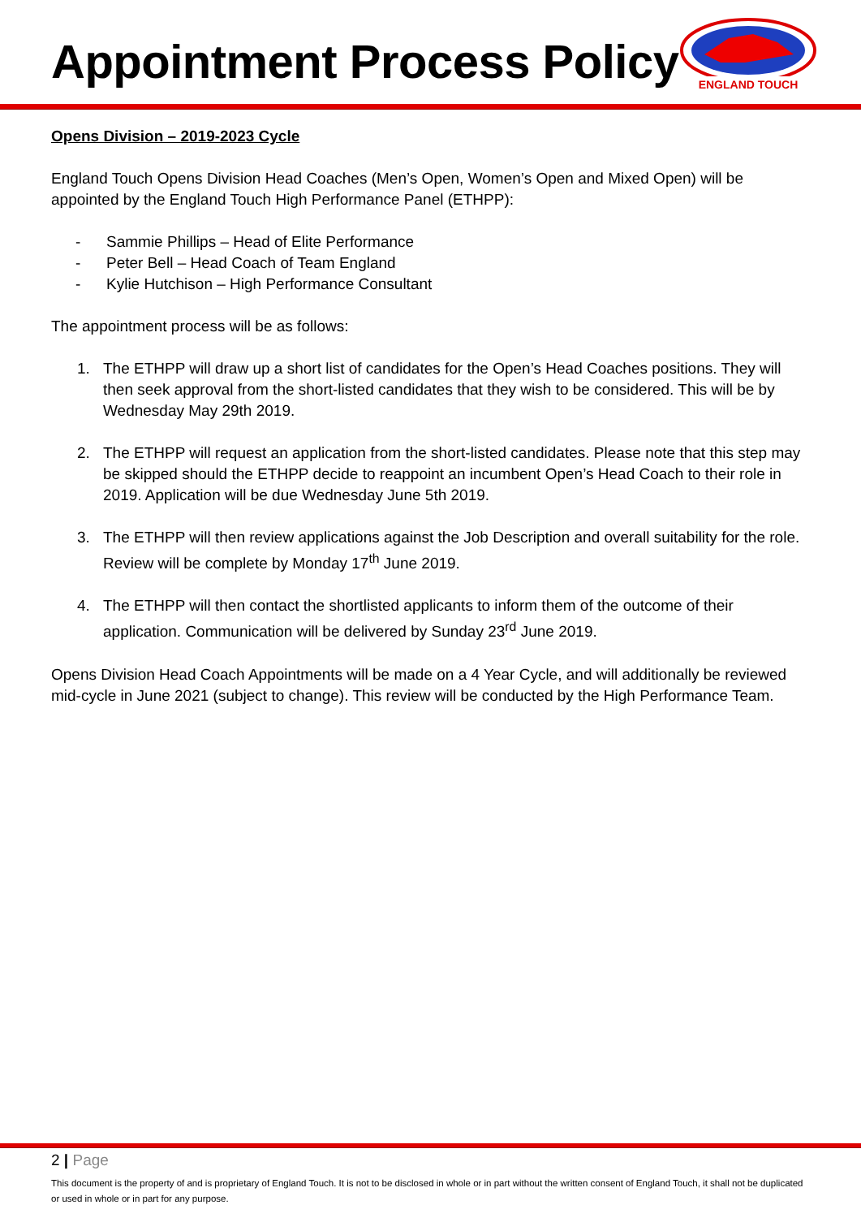Appointment Process Policy
ENGLAND TOUCH
Opens Division – 2019-2023 Cycle
England Touch Opens Division Head Coaches (Men’s Open, Women’s Open and Mixed Open) will be appointed by the England Touch High Performance Panel (ETHPP):
- Sammie Phillips – Head of Elite Performance
- Peter Bell – Head Coach of Team England
- Kylie Hutchison – High Performance Consultant
The appointment process will be as follows:
1. The ETHPP will draw up a short list of candidates for the Open’s Head Coaches positions. They will then seek approval from the short-listed candidates that they wish to be considered. This will be by Wednesday May 29th 2019.
2. The ETHPP will request an application from the short-listed candidates. Please note that this step may be skipped should the ETHPP decide to reappoint an incumbent Open’s Head Coach to their role in 2019. Application will be due Wednesday June 5th 2019.
3. The ETHPP will then review applications against the Job Description and overall suitability for the role. Review will be complete by Monday 17<sup>th</sup> June 2019.
4. The ETHPP will then contact the shortlisted applicants to inform them of the outcome of their application. Communication will be delivered by Sunday 23<sup>rd</sup> June 2019.
Opens Division Head Coach Appointments will be made on a 4 Year Cycle, and will additionally be reviewed mid-cycle in June 2021 (subject to change). This review will be conducted by the High Performance Team.
2 | Page
This document is the property of and is proprietary of England Touch. It is not to be disclosed in whole or in part without the written consent of England Touch, it shall not be duplicated or used in whole or in part for any purpose.